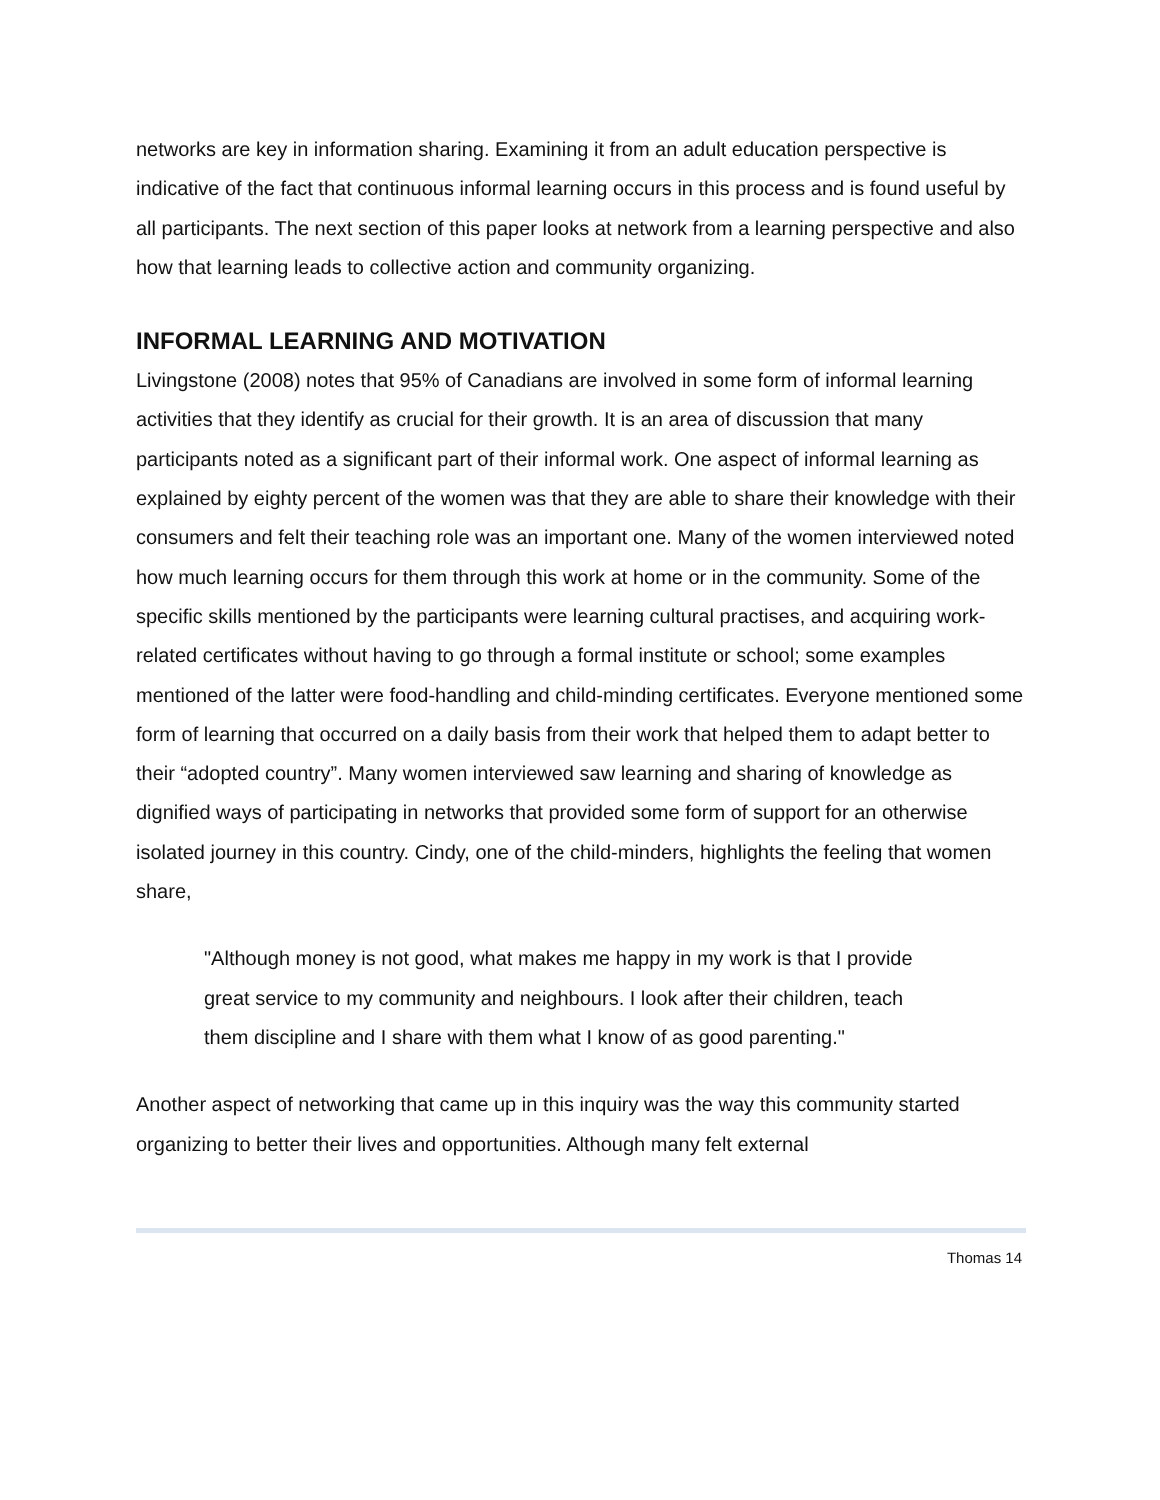networks are key in information sharing. Examining it from an adult education perspective is indicative of the fact that continuous informal learning occurs in this process and is found useful by all participants. The next section of this paper looks at network from a learning perspective and also how that learning leads to collective action and community organizing.
INFORMAL LEARNING AND MOTIVATION
Livingstone (2008) notes that 95% of Canadians are involved in some form of informal learning activities that they identify as crucial for their growth. It is an area of discussion that many participants noted as a significant part of their informal work. One aspect of informal learning as explained by eighty percent of the women was that they are able to share their knowledge with their consumers and felt their teaching role was an important one. Many of the women interviewed noted how much learning occurs for them through this work at home or in the community. Some of the specific skills mentioned by the participants were learning cultural practises, and acquiring work-related certificates without having to go through a formal institute or school; some examples mentioned of the latter were food-handling and child-minding certificates. Everyone mentioned some form of learning that occurred on a daily basis from their work that helped them to adapt better to their “adopted country”. Many women interviewed saw learning and sharing of knowledge as dignified ways of participating in networks that provided some form of support for an otherwise isolated journey in this country. Cindy, one of the child-minders, highlights the feeling that women share,
"Although money is not good, what makes me happy in my work is that I provide great service to my community and neighbours. I look after their children, teach them discipline and I share with them what I know of as good parenting."
Another aspect of networking that came up in this inquiry was the way this community started organizing to better their lives and opportunities. Although many felt external
Thomas 14